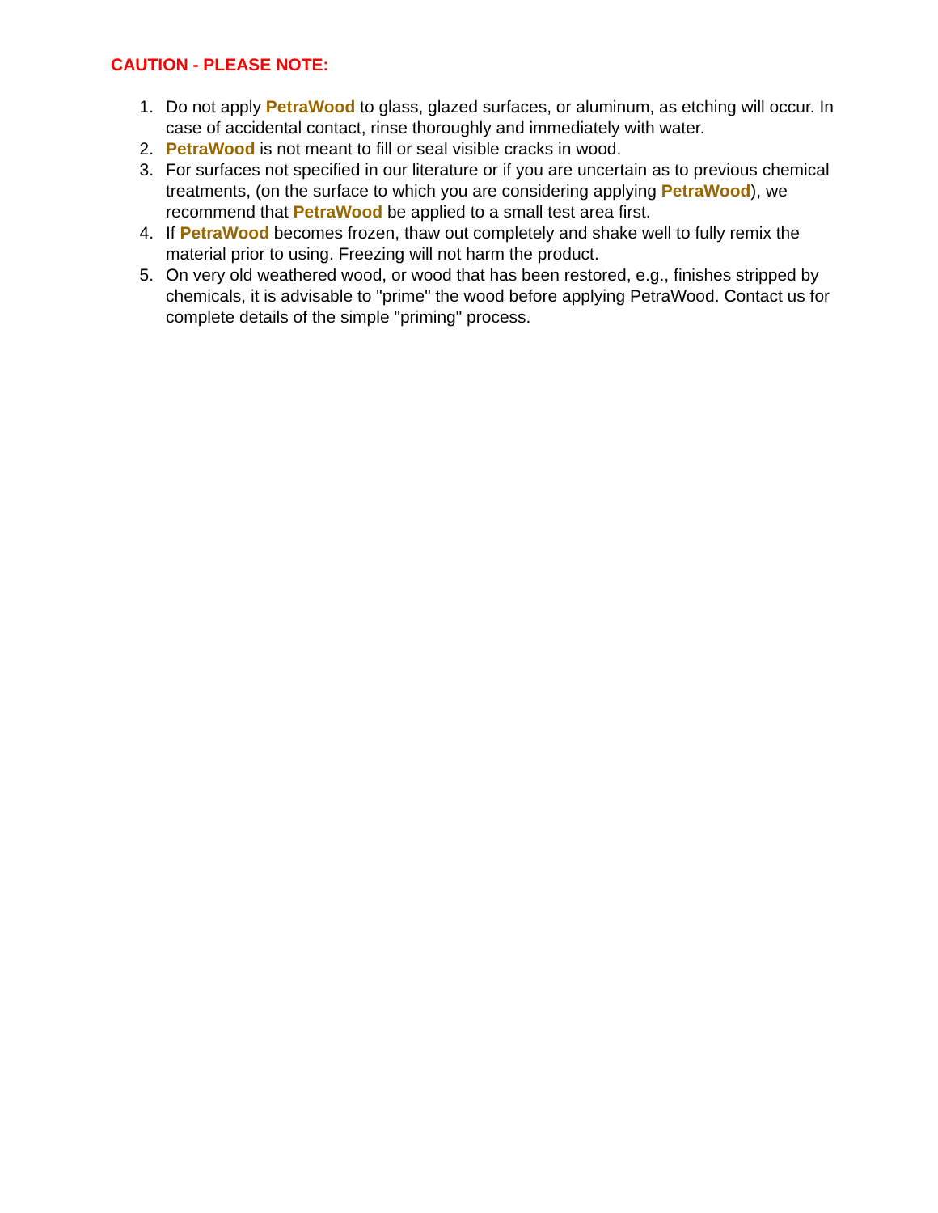CAUTION - PLEASE NOTE:
1. Do not apply PetraWood to glass, glazed surfaces, or aluminum, as etching will occur. In case of accidental contact, rinse thoroughly and immediately with water.
2. PetraWood is not meant to fill or seal visible cracks in wood.
3. For surfaces not specified in our literature or if you are uncertain as to previous chemical treatments, (on the surface to which you are considering applying PetraWood), we recommend that PetraWood be applied to a small test area first.
4. If PetraWood becomes frozen, thaw out completely and shake well to fully remix the material prior to using. Freezing will not harm the product.
5. On very old weathered wood, or wood that has been restored, e.g., finishes stripped by chemicals, it is advisable to "prime" the wood before applying PetraWood. Contact us for complete details of the simple "priming" process.